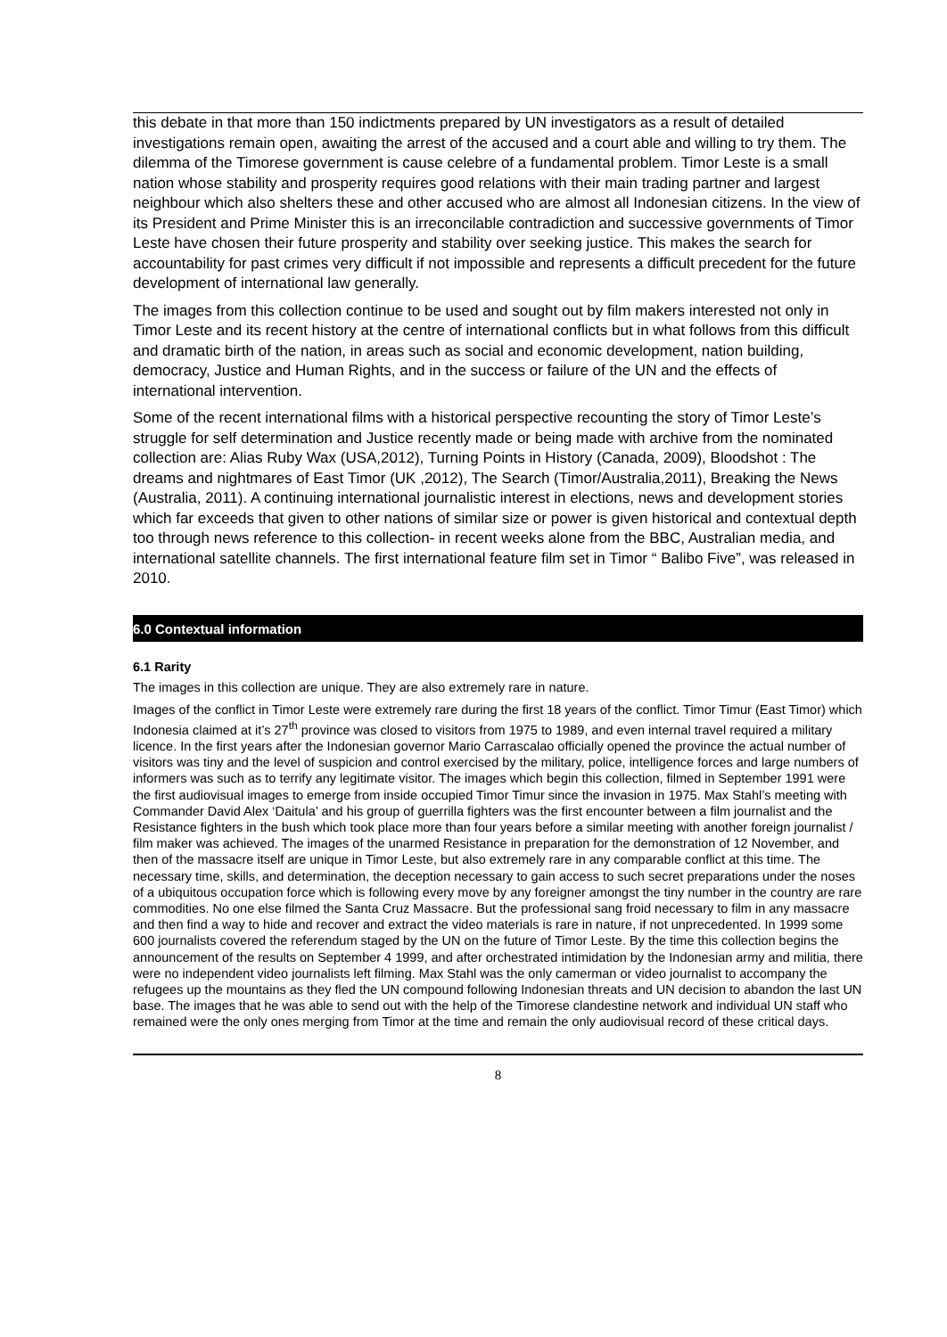this debate in that more than 150 indictments prepared by UN investigators as a result of detailed investigations remain open, awaiting the arrest of the accused and a court able and willing to try them. The dilemma of the Timorese government is cause celebre of a fundamental problem. Timor Leste is a small nation whose stability and prosperity requires good relations with their main trading partner and largest neighbour which also shelters these and other accused who are almost all Indonesian citizens. In the view of its President and Prime Minister this is an irreconcilable contradiction and successive governments of Timor Leste have chosen their future prosperity and stability over seeking justice. This makes the search for accountability for past crimes very difficult if not impossible and represents a difficult precedent for the future development of international law generally.
The images from this collection continue to be used and sought out by film makers interested not only in Timor Leste and its recent history at the centre of international conflicts but in what follows from this difficult and dramatic birth of the nation, in areas such as social and economic development, nation building, democracy, Justice and Human Rights, and in the success or failure of the UN and the effects of international intervention.
Some of the recent international films with a historical perspective recounting the story of Timor Leste’s struggle for self determination and Justice recently made or being made with archive from the nominated collection are: Alias Ruby Wax (USA,2012), Turning Points in History (Canada, 2009), Bloodshot : The dreams and nightmares of East Timor (UK ,2012), The Search (Timor/Australia,2011), Breaking the News (Australia, 2011). A continuing international journalistic interest in elections, news and development stories which far exceeds that given to other nations of similar size or power is given historical and contextual depth too through news reference to this collection- in recent weeks alone from the BBC, Australian media, and international satellite channels. The first international feature film set in Timor “ Balibo Five”, was released in 2010.
6.0 Contextual information
6.1 Rarity
The images in this collection are unique. They are also extremely rare in nature.
Images of the conflict in Timor Leste were extremely rare during the first 18 years of the conflict. Timor Timur (East Timor) which Indonesia claimed at it’s 27<sup>th</sup> province was closed to visitors from 1975 to 1989, and even internal travel required a military licence. In the first years after the Indonesian governor Mario Carrascalao officially opened the province the actual number of visitors was tiny and the level of suspicion and control exercised by the military, police, intelligence forces and large numbers of informers was such as to terrify any legitimate visitor. The images which begin this collection, filmed in September 1991 were the first audiovisual images to emerge from inside occupied Timor Timur since the invasion in 1975. Max Stahl’s meeting with Commander David Alex ‘Daitula’ and his group of guerrilla fighters was the first encounter between a film journalist and the Resistance fighters in the bush which took place more than four years before a similar meeting with another foreign journalist / film maker was achieved. The images of the unarmed Resistance in preparation for the demonstration of 12 November, and then of the massacre itself are unique in Timor Leste, but also extremely rare in any comparable conflict at this time. The necessary time, skills, and determination, the deception necessary to gain access to such secret preparations under the noses of a ubiquitous occupation force which is following every move by any foreigner amongst the tiny number in the country are rare commodities. No one else filmed the Santa Cruz Massacre. But the professional sang froid necessary to film in any massacre and then find a way to hide and recover and extract the video materials is rare in nature, if not unprecedented. In 1999 some 600 journalists covered the referendum staged by the UN on the future of Timor Leste. By the time this collection begins the announcement of the results on September 4 1999, and after orchestrated intimidation by the Indonesian army and militia, there were no independent video journalists left filming. Max Stahl was the only camerman or video journalist to accompany the refugees up the mountains as they fled the UN compound following Indonesian threats and UN decision to abandon the last UN base. The images that he was able to send out with the help of the Timorese clandestine network and individual UN staff who remained were the only ones merging from Timor at the time and remain the only audiovisual record of these critical days.
8